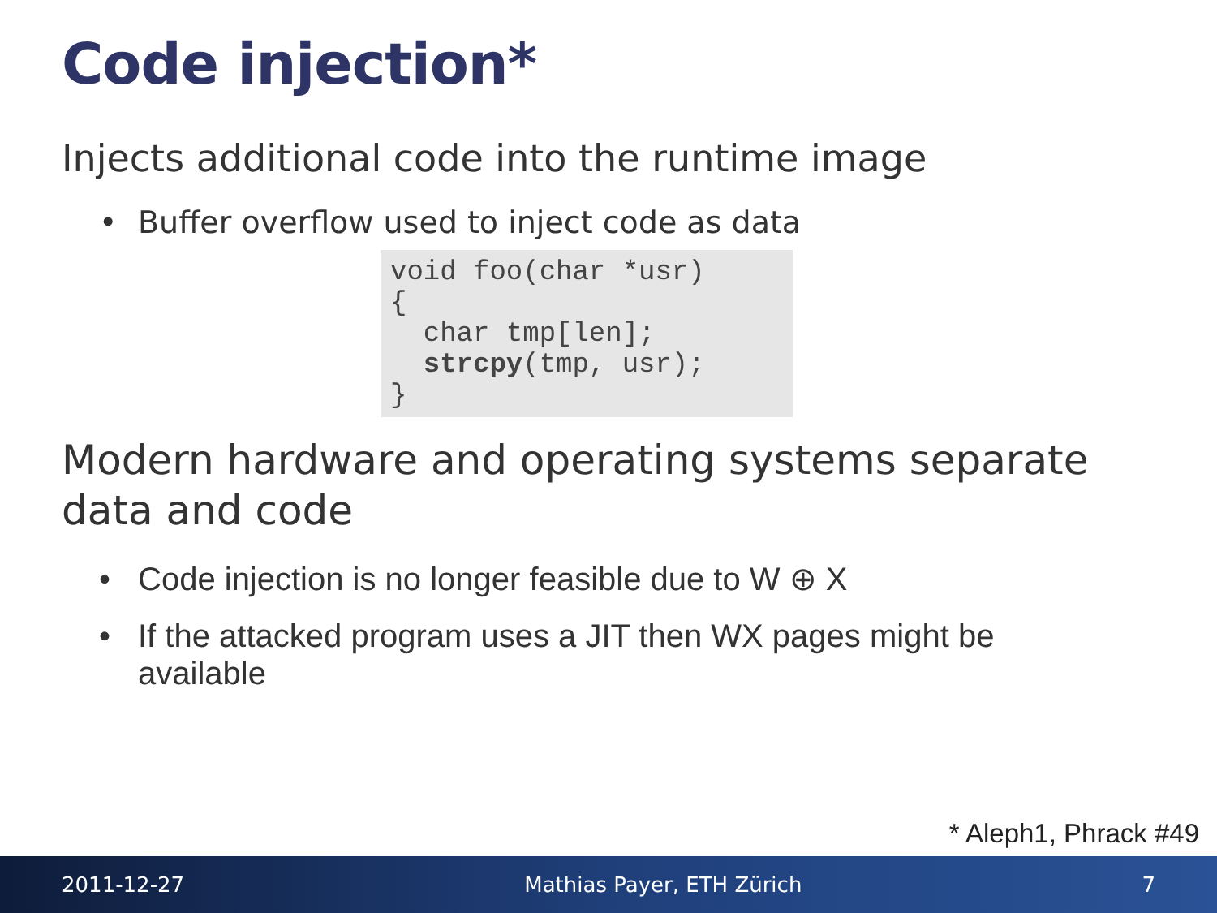Code injection*
Injects additional code into the runtime image
• Buffer overflow used to inject code as data
void foo(char *usr)
{
  char tmp[len];
  strcpy(tmp, usr);
}
Modern hardware and operating systems separate data and code
• Code injection is no longer feasible due to W ⊕ X
• If the attacked program uses a JIT then WX pages might be available
* Aleph1, Phrack #49
2011-12-27 Mathias Payer, ETH Zürich 7